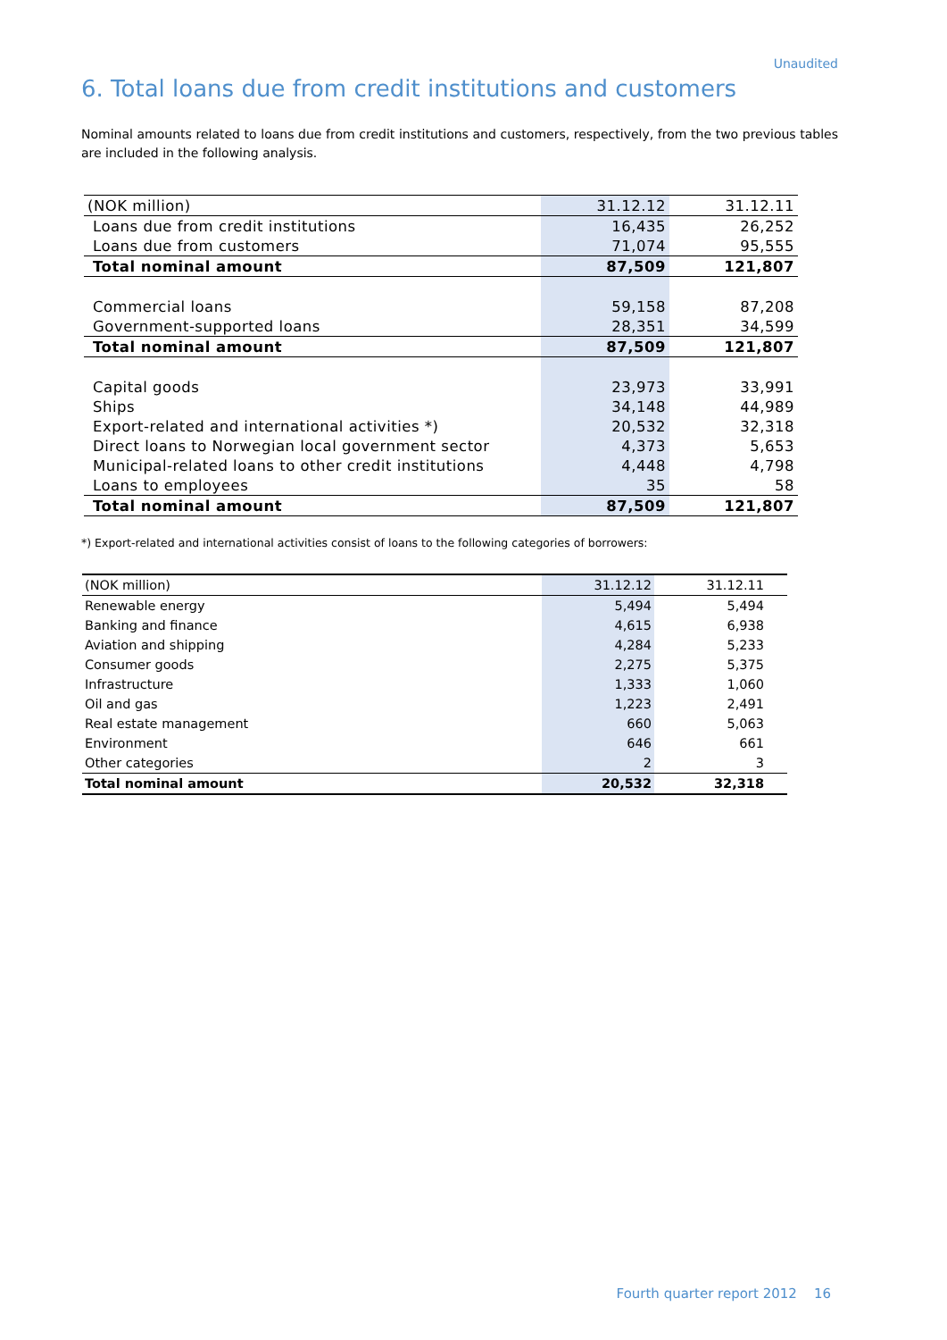Unaudited
6. Total loans due from credit institutions and customers
Nominal amounts related to loans due from credit institutions and customers, respectively, from the two previous tables are included in the following analysis.
| (NOK million) | 31.12.12 | 31.12.11 |
| Loans due from credit institutions | 16,435 | 26,252 |
| Loans due from customers | 71,074 | 95,555 |
| Total nominal amount | 87,509 | 121,807 |
| Commercial loans | 59,158 | 87,208 |
| Government-supported loans | 28,351 | 34,599 |
| Total nominal amount | 87,509 | 121,807 |
| Capital goods | 23,973 | 33,991 |
| Ships | 34,148 | 44,989 |
| Export-related and international activities *) | 20,532 | 32,318 |
| Direct loans to Norwegian local government sector | 4,373 | 5,653 |
| Municipal-related loans to other credit institutions | 4,448 | 4,798 |
| Loans to employees | 35 | 58 |
| Total nominal amount | 87,509 | 121,807 |
*) Export-related and international activities consist of loans to the following categories of borrowers:
| (NOK million) | 31.12.12 | 31.12.11 |
| Renewable energy | 5,494 | 5,494 |
| Banking and finance | 4,615 | 6,938 |
| Aviation and shipping | 4,284 | 5,233 |
| Consumer goods | 2,275 | 5,375 |
| Infrastructure | 1,333 | 1,060 |
| Oil and gas | 1,223 | 2,491 |
| Real estate management | 660 | 5,063 |
| Environment | 646 | 661 |
| Other categories | 2 | 3 |
| Total nominal amount | 20,532 | 32,318 |
Fourth quarter report 2012 16